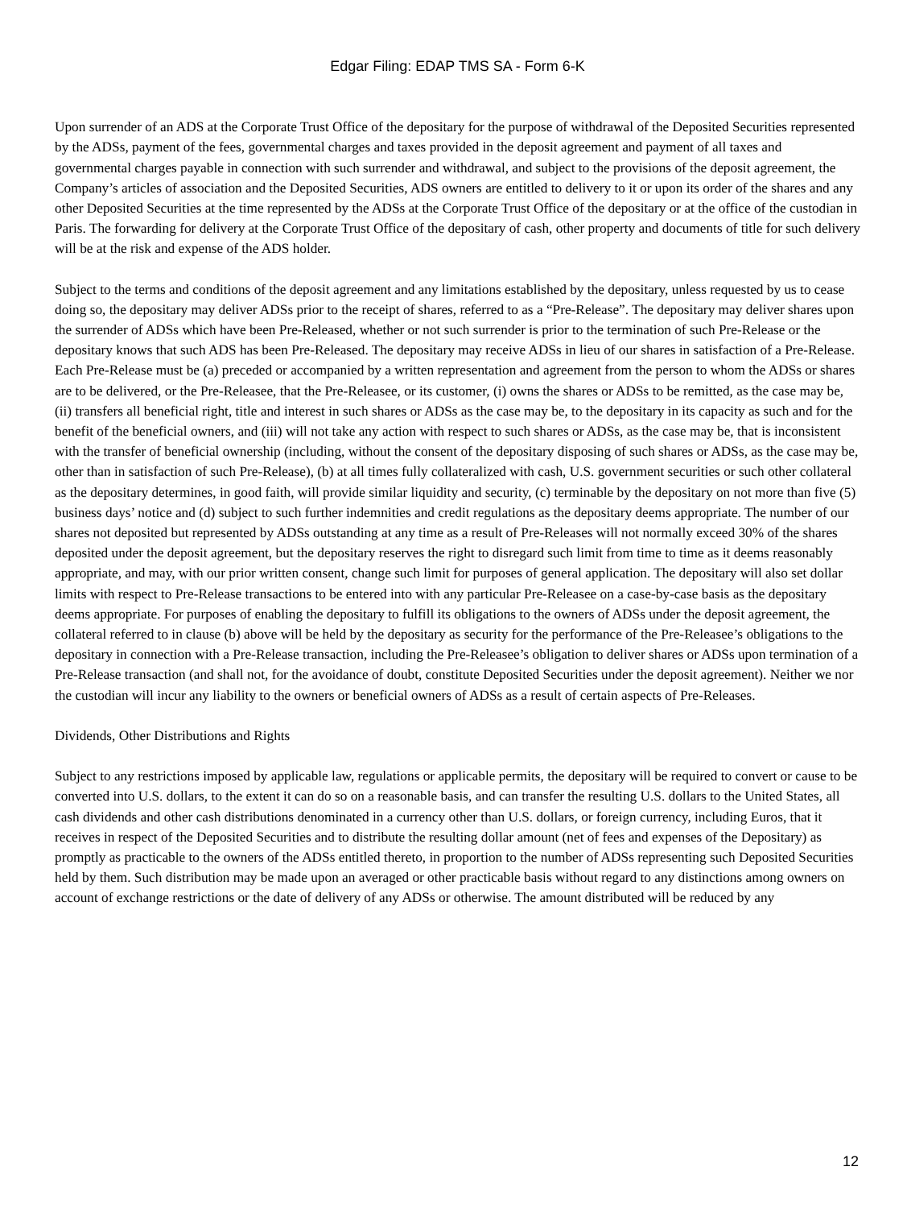Edgar Filing: EDAP TMS SA - Form 6-K
Upon surrender of an ADS at the Corporate Trust Office of the depositary for the purpose of withdrawal of the Deposited Securities represented by the ADSs, payment of the fees, governmental charges and taxes provided in the deposit agreement and payment of all taxes and governmental charges payable in connection with such surrender and withdrawal, and subject to the provisions of the deposit agreement, the Company’s articles of association and the Deposited Securities, ADS owners are entitled to delivery to it or upon its order of the shares and any other Deposited Securities at the time represented by the ADSs at the Corporate Trust Office of the depositary or at the office of the custodian in Paris. The forwarding for delivery at the Corporate Trust Office of the depositary of cash, other property and documents of title for such delivery will be at the risk and expense of the ADS holder.
Subject to the terms and conditions of the deposit agreement and any limitations established by the depositary, unless requested by us to cease doing so, the depositary may deliver ADSs prior to the receipt of shares, referred to as a “Pre-Release”. The depositary may deliver shares upon the surrender of ADSs which have been Pre-Released, whether or not such surrender is prior to the termination of such Pre-Release or the depositary knows that such ADS has been Pre-Released. The depositary may receive ADSs in lieu of our shares in satisfaction of a Pre-Release. Each Pre-Release must be (a) preceded or accompanied by a written representation and agreement from the person to whom the ADSs or shares are to be delivered, or the Pre-Releasee, that the Pre-Releasee, or its customer, (i) owns the shares or ADSs to be remitted, as the case may be, (ii) transfers all beneficial right, title and interest in such shares or ADSs as the case may be, to the depositary in its capacity as such and for the benefit of the beneficial owners, and (iii) will not take any action with respect to such shares or ADSs, as the case may be, that is inconsistent with the transfer of beneficial ownership (including, without the consent of the depositary disposing of such shares or ADSs, as the case may be, other than in satisfaction of such Pre-Release), (b) at all times fully collateralized with cash, U.S. government securities or such other collateral as the depositary determines, in good faith, will provide similar liquidity and security, (c) terminable by the depositary on not more than five (5) business days’ notice and (d) subject to such further indemnities and credit regulations as the depositary deems appropriate. The number of our shares not deposited but represented by ADSs outstanding at any time as a result of Pre-Releases will not normally exceed 30% of the shares deposited under the deposit agreement, but the depositary reserves the right to disregard such limit from time to time as it deems reasonably appropriate, and may, with our prior written consent, change such limit for purposes of general application. The depositary will also set dollar limits with respect to Pre-Release transactions to be entered into with any particular Pre-Releasee on a case-by-case basis as the depositary deems appropriate. For purposes of enabling the depositary to fulfill its obligations to the owners of ADSs under the deposit agreement, the collateral referred to in clause (b) above will be held by the depositary as security for the performance of the Pre-Releasee’s obligations to the depositary in connection with a Pre-Release transaction, including the Pre-Releasee’s obligation to deliver shares or ADSs upon termination of a Pre-Release transaction (and shall not, for the avoidance of doubt, constitute Deposited Securities under the deposit agreement). Neither we nor the custodian will incur any liability to the owners or beneficial owners of ADSs as a result of certain aspects of Pre-Releases.
Dividends, Other Distributions and Rights
Subject to any restrictions imposed by applicable law, regulations or applicable permits, the depositary will be required to convert or cause to be converted into U.S. dollars, to the extent it can do so on a reasonable basis, and can transfer the resulting U.S. dollars to the United States, all cash dividends and other cash distributions denominated in a currency other than U.S. dollars, or foreign currency, including Euros, that it receives in respect of the Deposited Securities and to distribute the resulting dollar amount (net of fees and expenses of the Depositary) as promptly as practicable to the owners of the ADSs entitled thereto, in proportion to the number of ADSs representing such Deposited Securities held by them. Such distribution may be made upon an averaged or other practicable basis without regard to any distinctions among owners on account of exchange restrictions or the date of delivery of any ADSs or otherwise. The amount distributed will be reduced by any
12